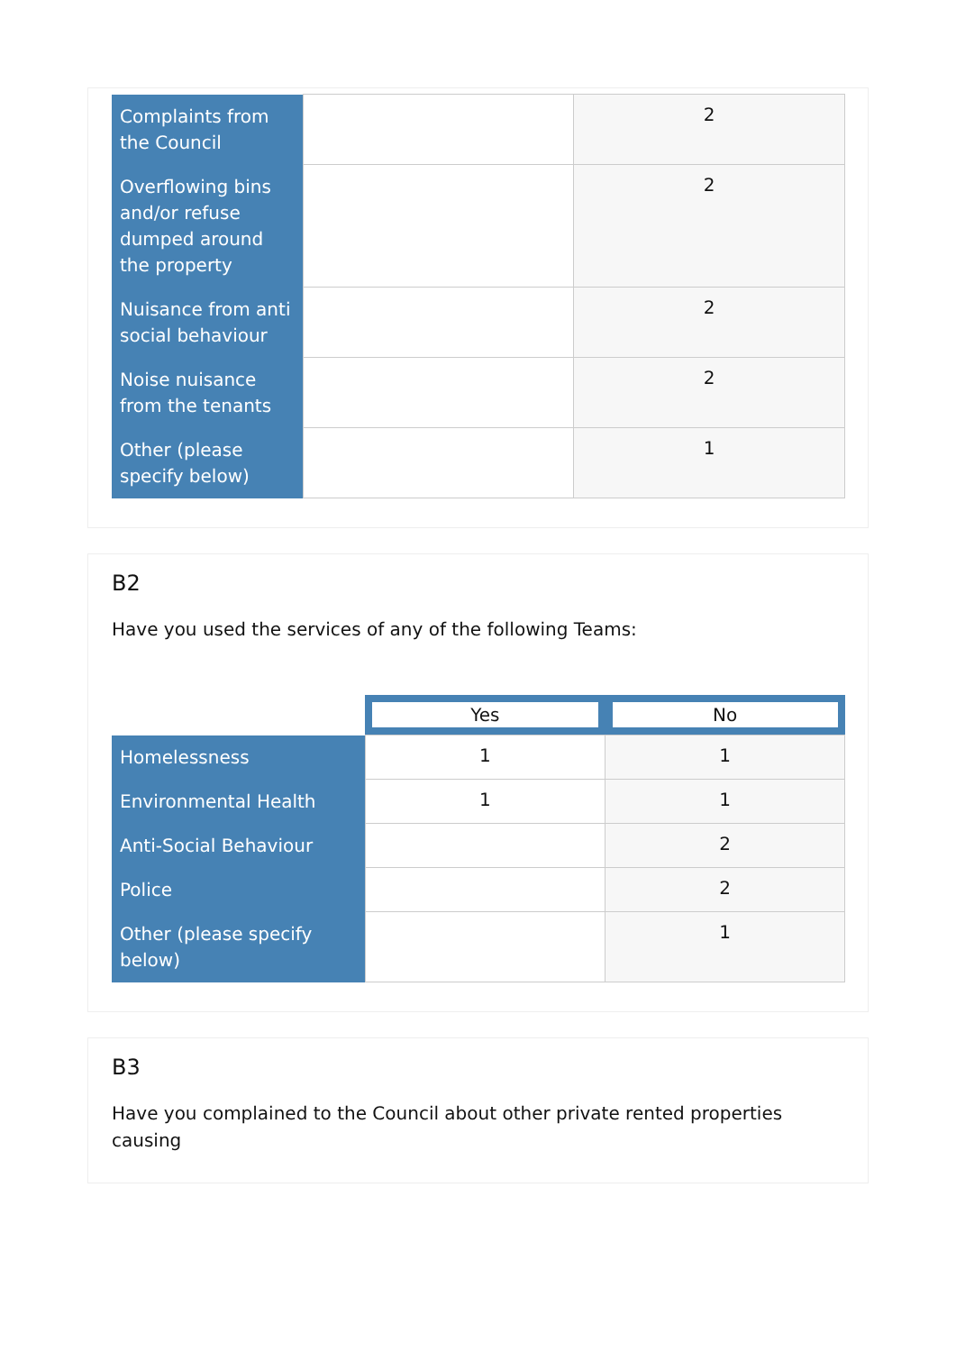| Complaints from the Council | | 2 |
| Overflowing bins and/or refuse dumped around the property | | 2 |
| Nuisance from anti social behaviour | | 2 |
| Noise nuisance from the tenants | | 2 |
| Other (please specify below) | | 1 |
B2
Have you used the services of any of the following Teams:
| | Yes | No |
| Homelessness | 1 | 1 |
| Environmental Health | 1 | 1 |
| Anti-Social Behaviour | | 2 |
| Police | | 2 |
| Other (please specify below) | | 1 |
B3
Have you complained to the Council about other private rented properties causing